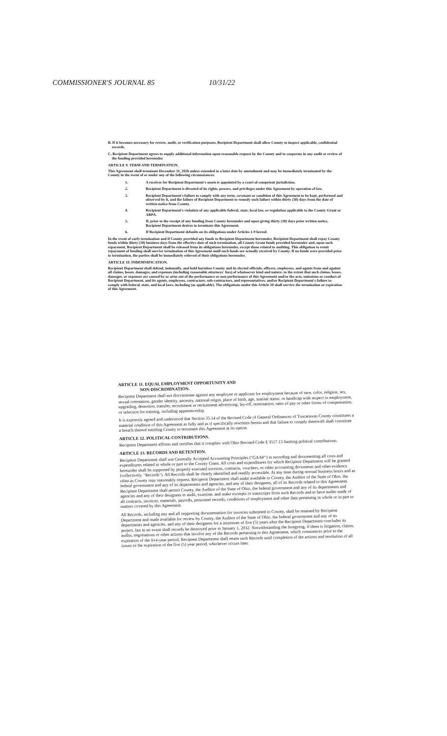COMMISSIONER'S JOURNAL 85 10/31/22
B. If it becomes necessary for review, audit, or verification purposes, Recipient Department shall allow County to inspect applicable, confidential records.
C. Recipient Department agrees to supply additional information upon reasonable request by the County and to cooperate in any audit or review of the funding provided hereunder.
ARTICLE 9. TERM AND TERMINATION.
This Agreement shall terminate December 31, 2026 unless extended to a later date by amendment and may be immediately terminated by the County in the event of or under any of the following circumstances:
1. A receiver for Recipient Department's assets is appointed by a court of competent jurisdiction.
2. Recipient Department is divested of its rights, powers, and privileges under this Agreement by operation of law.
3. Recipient Department's failure to comply with any term, covenant or condition of this Agreement to be kept, performed and observed by it, and the failure of Recipient Department to remedy such failure within thirty (30) days from the date of written notice from County.
4. Recipient Department's violation of any applicable federal, state, local law, or regulation applicable to the County Grant or ARPA.
5. If, prior to the receipt of any funding from County hereunder and upon giving thirty (30) days prior written notice, Recipient Department desires to terminate this Agreement.
6. If Recipient Department defaults on its obligations under Articles 1-9 hereof.
In the event of early termination and if County provided any funds to Recipient Department hereunder, Recipient Department shall repay County funds within thirty (30) business days from the effective date of such termination, all County Grant funds provided hereunder and, upon such repayment, Recipient Department shall be released from its obligations hereunder, except those related to auditing. This obligation to remit repayment of funding shall survive termination of this Agreement until such funds are actually received by County. If no funds were provided prior to termination, the parties shall be immediately relieved of their obligations hereunder.
ARTICLE 10. INDEMNIFICATION.
Recipient Department shall defend, indemnify, and hold harmless County and its elected officials, officers, employees, and agents from and against all claims, losses, damages, and expenses (including reasonable attorneys' fees) of whatsoever kind and nature, to the extent that such claims, losses, damages, or expenses are caused by or arise out of the performance or non-performance of this Agreement and/or the acts, omissions or conduct of Recipient Department, and its agents, employees, contractors, sub-contractors, and representatives, and/or Recipient Department's failure to comply with federal, state, and local laws, including (as applicable). The obligations under this Article 10 shall survive the termination or expiration of this Agreement.
ARTICLE 11. EQUAL EMPLOYMENT OPPORTUNITY AND
NON-DISCRIMINATION.
Recipient Department shall not discriminate against any employee or applicant for employment because of race, color, religion, sex, sexual orientation, gender identity, ancestry, national origin, place of birth, age, marital status, or handicap with respect to employment, upgrading, demotion, transfer, recruitment or recruitment advertising, lay-off, termination, rates of pay or other forms of compensation, or selection for training, including apprenticeship.
It is expressly agreed and understood that Section 35.14 of the Revised Code of General Ordinances of Tuscarawas County constitutes a material condition of this Agreement as fully and as if specifically rewritten herein and that failure to comply therewith shall constitute a breach thereof entitling County to terminate this Agreement at its option.
ARTICLE 12. POLITICAL CONTRIBUTIONS.
Recipient Department affirms and certifies that it complies with Ohio Revised Code § 3517.13 limiting political contributions.
ARTICLE 13. RECORDS AND RETENTION.
Recipient Department shall use Generally Accepted Accounting Principles ("GAAP") in recording and documenting all costs and expenditures related in whole or part to the County Grant. All costs and expenditures for which Recipient Department will be granted hereunder shall be supported by properly executed invoices, contracts, vouchers, or other accounting documents and other evidence (collectively, "Records"). All Records shall be clearly identified and readily accessible. At any time during normal business hours and as often as County may reasonably request, Recipient Department shall make available to County, the Auditor of the State of Ohio, the federal government and any of its departments and agencies, and any of their designees, all of its Records related to this Agreement. Recipient Department shall permit County, the Auditor of the State of Ohio, the federal government and any of its departments and agencies and any of their designees to audit, examine, and make excerpts or transcripts from such Records and to have audits made of all contracts, invoices, materials, payrolls, personnel records, conditions of employment and other data pertaining in whole or in part to matters covered by this Agreement.
All Records, including any and all supporting documentation for invoices submitted to County, shall be retained by Recipient Department and made available for review by County, the Auditor of the State of Ohio, the federal government and any of its departments and agencies, and any of their designees for a minimum of five (5) years after the Recipient Department concludes its project, but in no event shall records be destroyed prior to January 1, 2032. Notwithstanding the foregoing, if there is litigation, claims, audits, negotiations or other actions that involve any of the Records pertaining to this Agreement, which commences prior to the expiration of the five-year period, Recipient Department shall retain such Records until completion of the actions and resolution of all issues or the expiration of the five (5) year period, whichever occurs later.